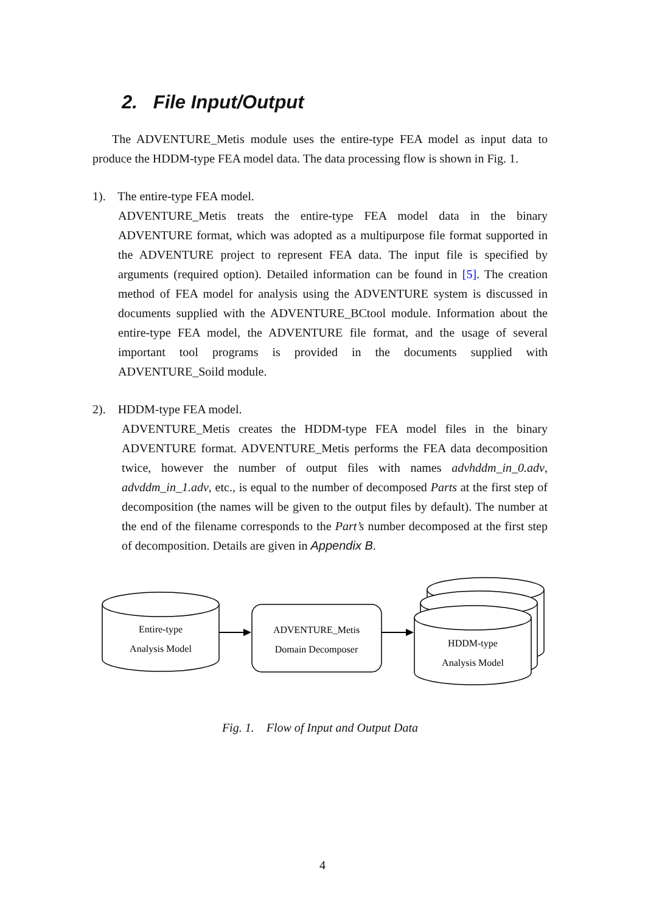2. File Input/Output
The ADVENTURE_Metis module uses the entire-type FEA model as input data to produce the HDDM-type FEA model data. The data processing flow is shown in Fig. 1.
1). The entire-type FEA model.
ADVENTURE_Metis treats the entire-type FEA model data in the binary ADVENTURE format, which was adopted as a multipurpose file format supported in the ADVENTURE project to represent FEA data. The input file is specified by arguments (required option). Detailed information can be found in [5]. The creation method of FEA model for analysis using the ADVENTURE system is discussed in documents supplied with the ADVENTURE_BCtool module. Information about the entire-type FEA model, the ADVENTURE file format, and the usage of several important tool programs is provided in the documents supplied with ADVENTURE_Soild module.
2). HDDM-type FEA model.
ADVENTURE_Metis creates the HDDM-type FEA model files in the binary ADVENTURE format. ADVENTURE_Metis performs the FEA data decomposition twice, however the number of output files with names advhddm_in_0.adv, advddm_in_1.adv, etc., is equal to the number of decomposed Parts at the first step of decomposition (the names will be given to the output files by default). The number at the end of the filename corresponds to the Part’s number decomposed at the first step of decomposition. Details are given in Appendix B.
Entire-type
Analysis Model
ADVENTURE_Metis
Domain Decomposer
HDDM-type
Analysis Model
Fig. 1. Flow of Input and Output Data
4